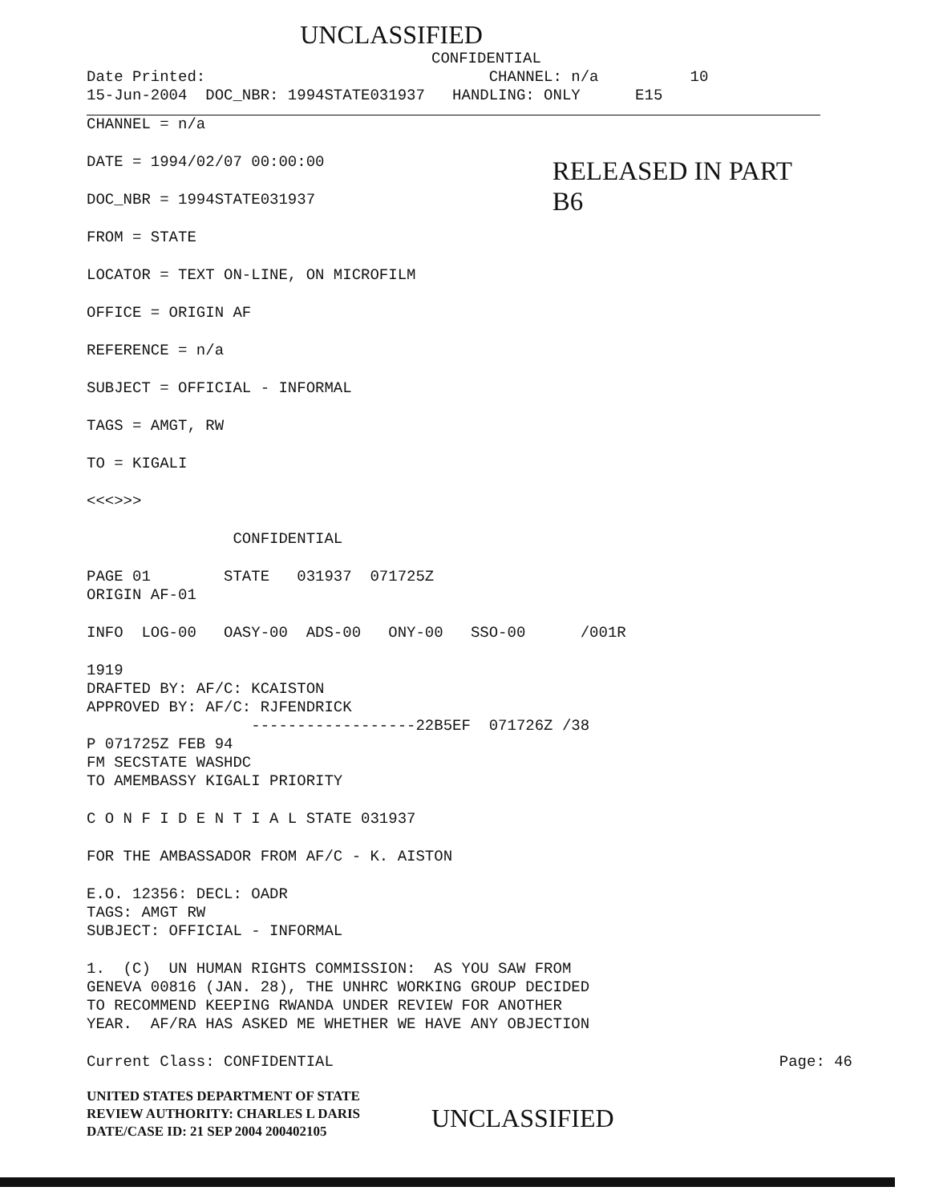UNCLASSIFIED
CONFIDENTIAL
Date Printed: CHANNEL: n/a 10
15-Jun-2004 DOC_NBR: 1994STATE031937 HANDLING: ONLY E15
CHANNEL = n/a
DATE = 1994/02/07 00:00:00
DOC_NBR = 1994STATE031937
FROM = STATE
RELEASED IN PART
B6
LOCATOR = TEXT ON-LINE, ON MICROFILM
OFFICE = ORIGIN AF
REFERENCE = n/a
SUBJECT = OFFICIAL - INFORMAL
TAGS = AMGT, RW
TO = KIGALI
<<<>>>
CONFIDENTIAL
PAGE 01 STATE 031937 071725Z
ORIGIN AF-01
INFO LOG-00 OASY-00 ADS-00 ONY-00 SSO-00 /001R
1919
DRAFTED BY: AF/C: KCAISTON
APPROVED BY: AF/C: RJFENDRICK
------------------22B5EF 071726Z /38
P 071725Z FEB 94
FM SECSTATE WASHDC
TO AMEMBASSY KIGALI PRIORITY
C O N F I D E N T I A L STATE 031937
FOR THE AMBASSADOR FROM AF/C - K. AISTON
E.O. 12356: DECL: OADR
TAGS: AMGT RW
SUBJECT: OFFICIAL - INFORMAL
1. (C) UN HUMAN RIGHTS COMMISSION: AS YOU SAW FROM
GENEVA 00816 (JAN. 28), THE UNHRC WORKING GROUP DECIDED
TO RECOMMEND KEEPING RWANDA UNDER REVIEW FOR ANOTHER
YEAR. AF/RA HAS ASKED ME WHETHER WE HAVE ANY OBJECTION
Current Class: CONFIDENTIAL
Page: 46
UNITED STATES DEPARTMENT OF STATE
REVIEW AUTHORITY: CHARLES L DARIS
DATE/CASE ID: 21 SEP 2004 200402105
UNCLASSIFIED